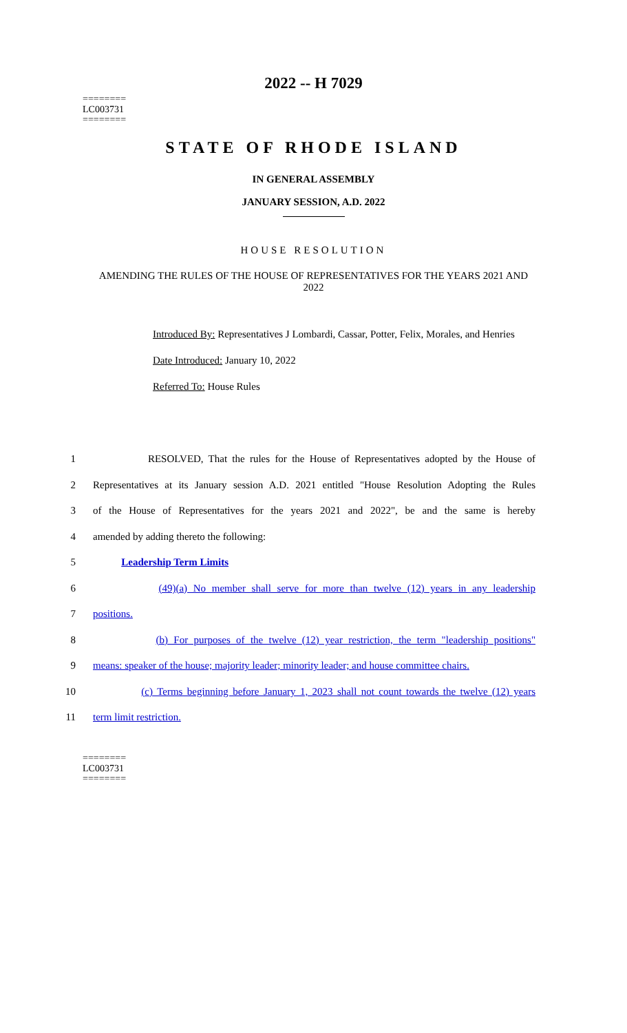2022 -- H 7029
========
LC003731
========
STATE OF RHODE ISLAND
IN GENERAL ASSEMBLY
JANUARY SESSION, A.D. 2022
HOUSE RESOLUTION
AMENDING THE RULES OF THE HOUSE OF REPRESENTATIVES FOR THE YEARS 2021 AND 2022
Introduced By: Representatives J Lombardi, Cassar, Potter, Felix, Morales, and Henries
Date Introduced: January 10, 2022
Referred To: House Rules
1 RESOLVED, That the rules for the House of Representatives adopted by the House of
2 Representatives at its January session A.D. 2021 entitled "House Resolution Adopting the Rules
3 of the House of Representatives for the years 2021 and 2022", be and the same is hereby
4 amended by adding thereto the following:
5 Leadership Term Limits
6 (49)(a) No member shall serve for more than twelve (12) years in any leadership
7 positions.
8 (b) For purposes of the twelve (12) year restriction, the term "leadership positions"
9 means: speaker of the house; majority leader; minority leader; and house committee chairs.
10 (c) Terms beginning before January 1, 2023 shall not count towards the twelve (12) years
11 term limit restriction.
========
LC003731
========